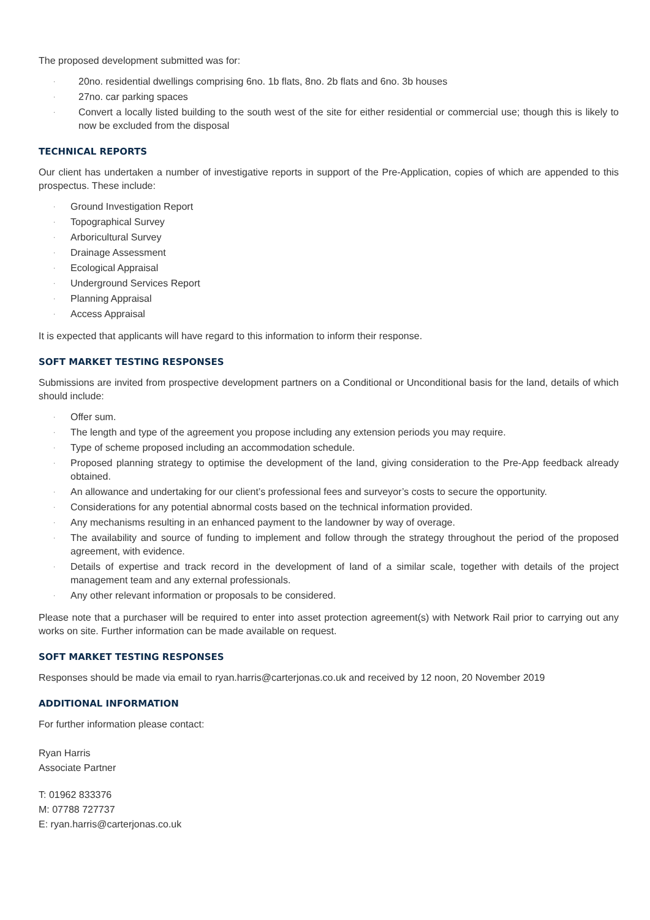The proposed development submitted was for:
· 20no. residential dwellings comprising 6no. 1b flats, 8no. 2b flats and 6no. 3b houses
· 27no. car parking spaces
· Convert a locally listed building to the south west of the site for either residential or commercial use; though this is likely to now be excluded from the disposal
TECHNICAL REPORTS
Our client has undertaken a number of investigative reports in support of the Pre-Application, copies of which are appended to this prospectus. These include:
· Ground Investigation Report
· Topographical Survey
· Arboricultural Survey
· Drainage Assessment
· Ecological Appraisal
· Underground Services Report
· Planning Appraisal
· Access Appraisal
It is expected that applicants will have regard to this information to inform their response.
SOFT MARKET TESTING RESPONSES
Submissions are invited from prospective development partners on a Conditional or Unconditional basis for the land, details of which should include:
· Offer sum.
· The length and type of the agreement you propose including any extension periods you may require.
· Type of scheme proposed including an accommodation schedule.
· Proposed planning strategy to optimise the development of the land, giving consideration to the Pre-App feedback already obtained.
· An allowance and undertaking for our client’s professional fees and surveyor’s costs to secure the opportunity.
· Considerations for any potential abnormal costs based on the technical information provided.
· Any mechanisms resulting in an enhanced payment to the landowner by way of overage.
· The availability and source of funding to implement and follow through the strategy throughout the period of the proposed agreement, with evidence.
· Details of expertise and track record in the development of land of a similar scale, together with details of the project management team and any external professionals.
· Any other relevant information or proposals to be considered.
Please note that a purchaser will be required to enter into asset protection agreement(s) with Network Rail prior to carrying out any works on site. Further information can be made available on request.
SOFT MARKET TESTING RESPONSES
Responses should be made via email to ryan.harris@carterjonas.co.uk and received by 12 noon, 20 November 2019
ADDITIONAL INFORMATION
For further information please contact:
Ryan Harris
Associate Partner
T: 01962 833376
M: 07788 727737
E: ryan.harris@carterjonas.co.uk